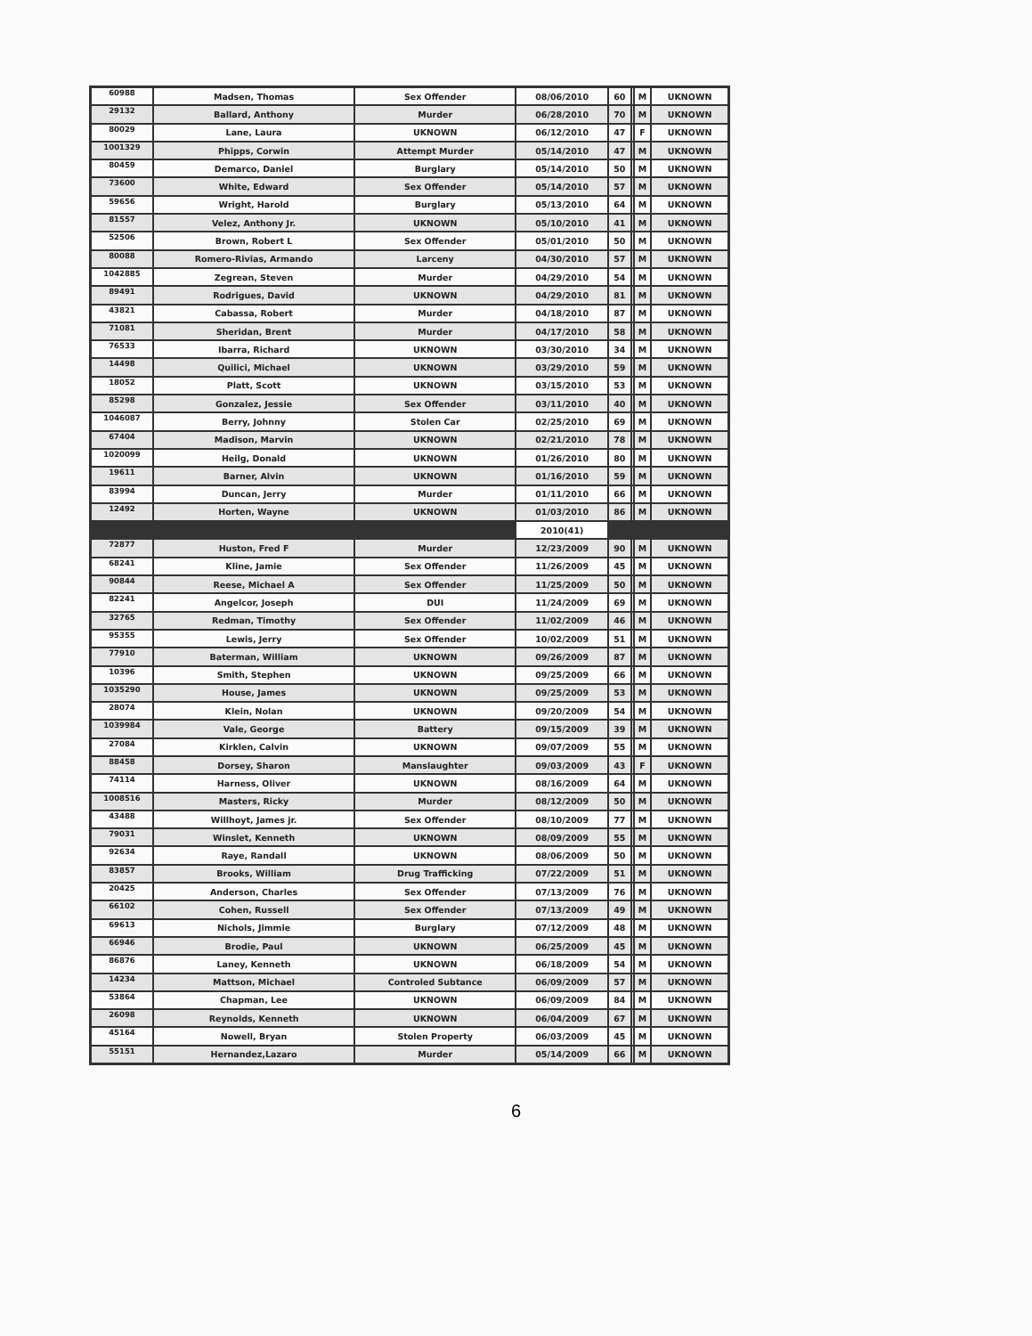| 60988 | Madsen, Thomas | Sex Offender | 08/06/2010 | 60 | | M | UKNOWN |
| 29132 | Ballard, Anthony | Murder | 06/28/2010 | 70 | | M | UKNOWN |
| 80029 | Lane, Laura | UKNOWN | 06/12/2010 | 47 | | F | UKNOWN |
| 1001329 | Phipps, Corwin | Attempt Murder | 05/14/2010 | 47 | | M | UKNOWN |
| 80459 | Demarco, Daniel | Burglary | 05/14/2010 | 50 | | M | UKNOWN |
| 73600 | White, Edward | Sex Offender | 05/14/2010 | 57 | | M | UKNOWN |
| 59656 | Wright, Harold | Burglary | 05/13/2010 | 64 | | M | UKNOWN |
| 81557 | Velez, Anthony Jr. | UKNOWN | 05/10/2010 | 41 | | M | UKNOWN |
| 52506 | Brown, Robert L | Sex Offender | 05/01/2010 | 50 | | M | UKNOWN |
| 80088 | Romero-Rivias, Armando | Larceny | 04/30/2010 | 57 | | M | UKNOWN |
| 1042885 | Zegrean, Steven | Murder | 04/29/2010 | 54 | | M | UKNOWN |
| 89491 | Rodrigues, David | UKNOWN | 04/29/2010 | 81 | | M | UKNOWN |
| 43821 | Cabassa, Robert | Murder | 04/18/2010 | 87 | | M | UKNOWN |
| 71081 | Sheridan, Brent | Murder | 04/17/2010 | 58 | | M | UKNOWN |
| 76533 | Ibarra, Richard | UKNOWN | 03/30/2010 | 34 | | M | UKNOWN |
| 14498 | Quilici, Michael | UKNOWN | 03/29/2010 | 59 | | M | UKNOWN |
| 18052 | Platt, Scott | UKNOWN | 03/15/2010 | 53 | | M | UKNOWN |
| 85298 | Gonzalez, Jessie | Sex Offender | 03/11/2010 | 40 | | M | UKNOWN |
| 1046087 | Berry, Johnny | Stolen Car | 02/25/2010 | 69 | | M | UKNOWN |
| 67404 | Madison, Marvin | UKNOWN | 02/21/2010 | 78 | | M | UKNOWN |
| 1020099 | Heilg, Donald | UKNOWN | 01/26/2010 | 80 | | M | UKNOWN |
| 19611 | Barner, Alvin | UKNOWN | 01/16/2010 | 59 | | M | UKNOWN |
| 83994 | Duncan, Jerry | Murder | 01/11/2010 | 66 | | M | UKNOWN |
| 12492 | Horten, Wayne | UKNOWN | 01/03/2010 | 86 | | M | UKNOWN |
| | | | 2010(41) | | | | |
| 72877 | Huston, Fred F | Murder | 12/23/2009 | 90 | | M | UKNOWN |
| 68241 | Kline, Jamie | Sex Offender | 11/26/2009 | 45 | | M | UKNOWN |
| 90844 | Reese, Michael A | Sex Offender | 11/25/2009 | 50 | | M | UKNOWN |
| 82241 | Angelcor, Joseph | DUI | 11/24/2009 | 69 | | M | UKNOWN |
| 32765 | Redman, Timothy | Sex Offender | 11/02/2009 | 46 | | M | UKNOWN |
| 95355 | Lewis, Jerry | Sex Offender | 10/02/2009 | 51 | | M | UKNOWN |
| 77910 | Baterman, William | UKNOWN | 09/26/2009 | 87 | | M | UKNOWN |
| 10396 | Smith, Stephen | UKNOWN | 09/25/2009 | 66 | | M | UKNOWN |
| 1035290 | House, James | UKNOWN | 09/25/2009 | 53 | | M | UKNOWN |
| 28074 | Klein, Nolan | UKNOWN | 09/20/2009 | 54 | | M | UKNOWN |
| 1039984 | Vale, George | Battery | 09/15/2009 | 39 | | M | UKNOWN |
| 27084 | Kirklen, Calvin | UKNOWN | 09/07/2009 | 55 | | M | UKNOWN |
| 88458 | Dorsey, Sharon | Manslaughter | 09/03/2009 | 43 | | F | UKNOWN |
| 74114 | Harness, Oliver | UKNOWN | 08/16/2009 | 64 | | M | UKNOWN |
| 1008516 | Masters, Ricky | Murder | 08/12/2009 | 50 | | M | UKNOWN |
| 43488 | Willhoyt, James jr. | Sex Offender | 08/10/2009 | 77 | | M | UKNOWN |
| 79031 | Winslet, Kenneth | UKNOWN | 08/09/2009 | 55 | | M | UKNOWN |
| 92634 | Raye, Randall | UKNOWN | 08/06/2009 | 50 | | M | UKNOWN |
| 83857 | Brooks, William | Drug Trafficking | 07/22/2009 | 51 | | M | UKNOWN |
| 20425 | Anderson, Charles | Sex Offender | 07/13/2009 | 76 | | M | UKNOWN |
| 66102 | Cohen, Russell | Sex Offender | 07/13/2009 | 49 | | M | UKNOWN |
| 69613 | Nichols, Jimmie | Burglary | 07/12/2009 | 48 | | M | UKNOWN |
| 66946 | Brodie, Paul | UKNOWN | 06/25/2009 | 45 | | M | UKNOWN |
| 86876 | Laney, Kenneth | UKNOWN | 06/18/2009 | 54 | | M | UKNOWN |
| 14234 | Mattson, Michael | Controled Subtance | 06/09/2009 | 57 | | M | UKNOWN |
| 53864 | Chapman, Lee | UKNOWN | 06/09/2009 | 84 | | M | UKNOWN |
| 26098 | Reynolds, Kenneth | UKNOWN | 06/04/2009 | 67 | | M | UKNOWN |
| 45164 | Nowell, Bryan | Stolen Property | 06/03/2009 | 45 | | M | UKNOWN |
| 55151 | Hernandez,Lazaro | Murder | 05/14/2009 | 66 | | M | UKNOWN |
6